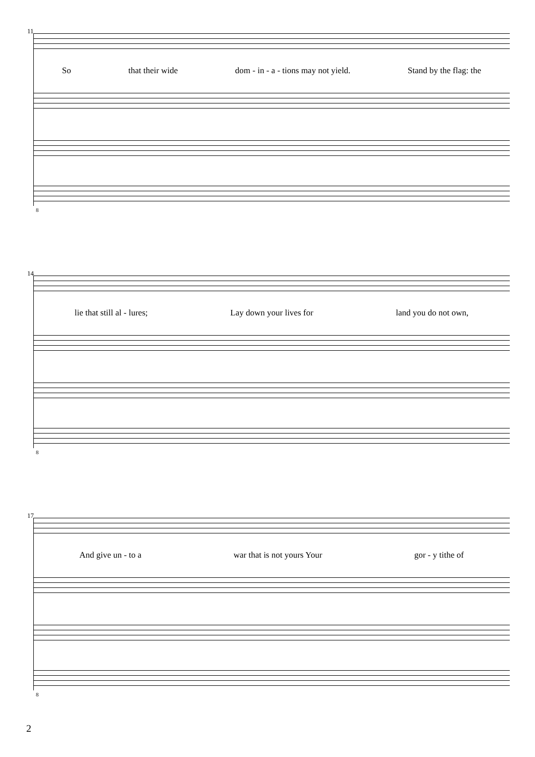11
So that their wide dom - in - a - tions may not yield. Stand by the flag: the
8
14
lie that still al - lures; Lay down your lives for land you do not own,
8
17
And give un - to a war that is not yours Your gor - y tithe of
8
2